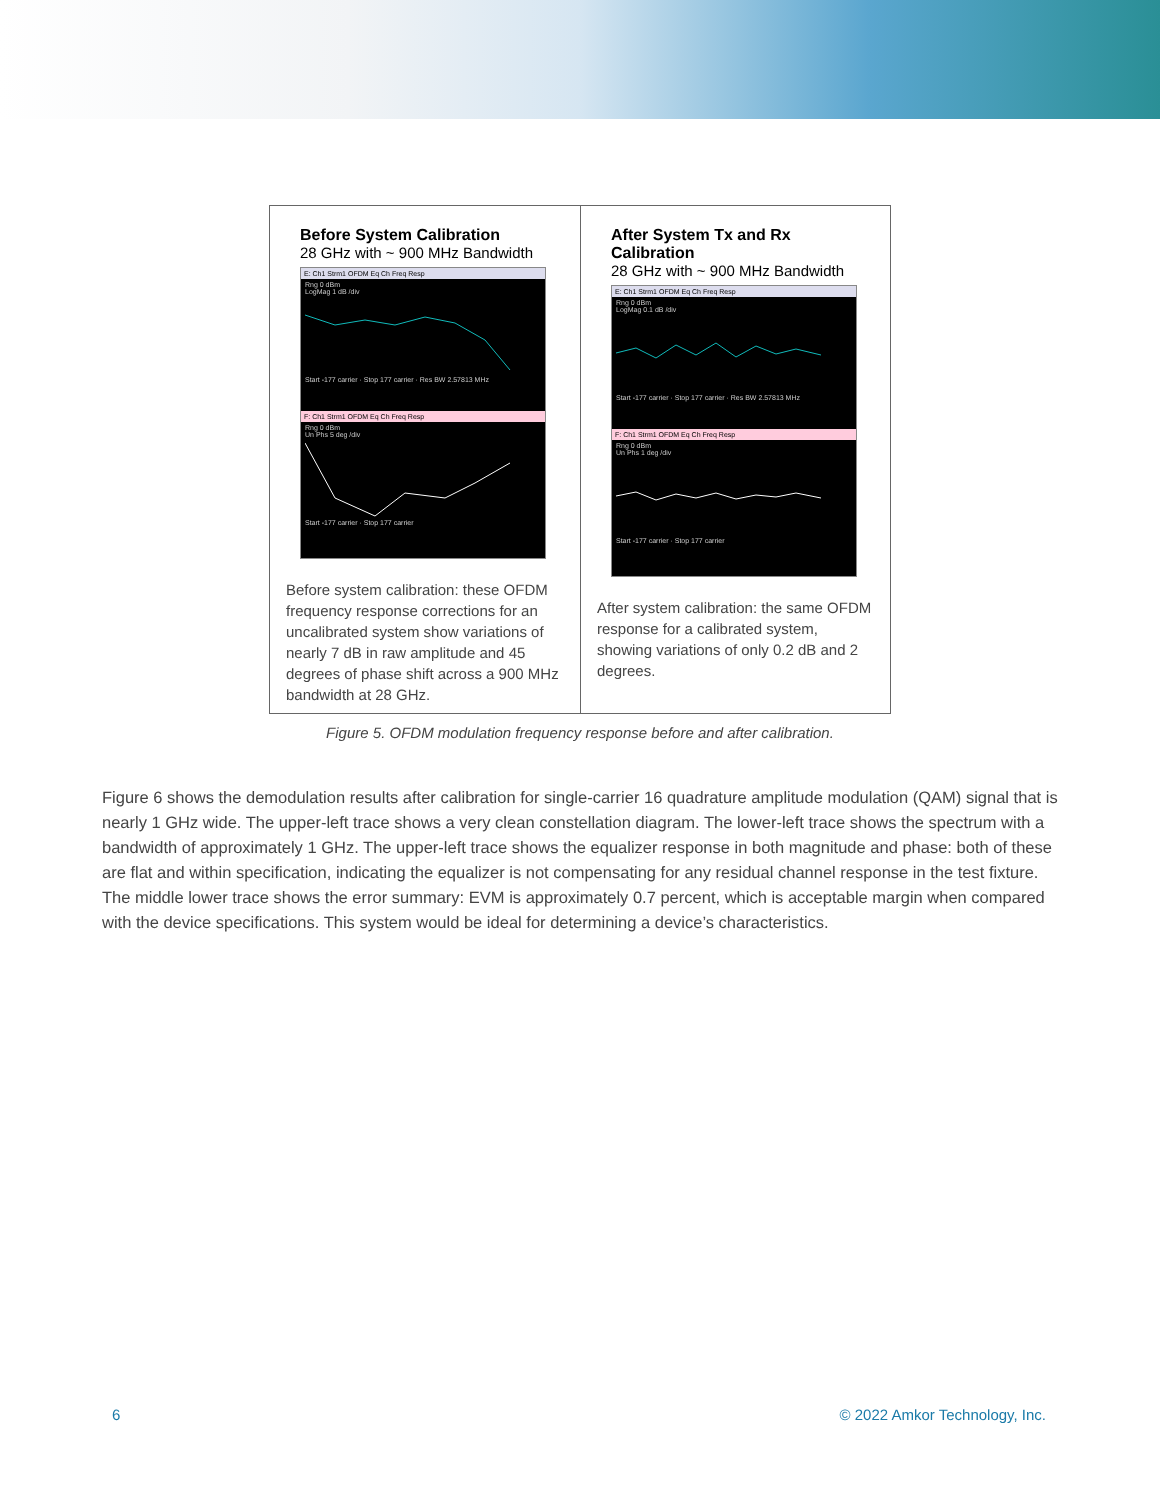Before System Calibration
28 GHz with ~ 900 MHz Bandwidth
E: Ch1 Strm1 OFDM Eq Ch Freq Resp
Rng 0 dBm
LogMag 1 dB /div
Start -177 carrier · Stop 177 carrier · Res BW 2.57813 MHz
F: Ch1 Strm1 OFDM Eq Ch Freq Resp
Rng 0 dBm
Un Phs 5 deg /div
Start -177 carrier · Stop 177 carrier
Before system calibration: these OFDM frequency response corrections for an uncalibrated system show variations of nearly 7 dB in raw amplitude and 45 degrees of phase shift across a 900 MHz bandwidth at 28 GHz.
After System Tx and Rx Calibration
28 GHz with ~ 900 MHz Bandwidth
E: Ch1 Strm1 OFDM Eq Ch Freq Resp
Rng 0 dBm
LogMag 0.1 dB /div
Start -177 carrier · Stop 177 carrier · Res BW 2.57813 MHz
F: Ch1 Strm1 OFDM Eq Ch Freq Resp
Rng 0 dBm
Un Phs 1 deg /div
Start -177 carrier · Stop 177 carrier
After system calibration: the same OFDM response for a calibrated system, showing variations of only 0.2 dB and 2 degrees.
Figure 5. OFDM modulation frequency response before and after calibration.
Figure 6 shows the demodulation results after calibration for single-carrier 16 quadrature amplitude modulation (QAM) signal that is nearly 1 GHz wide. The upper-left trace shows a very clean constellation diagram. The lower-left trace shows the spectrum with a bandwidth of approximately 1 GHz. The upper-left trace shows the equalizer response in both magnitude and phase: both of these are flat and within specification, indicating the equalizer is not compensating for any residual channel response in the test fixture. The middle lower trace shows the error summary: EVM is approximately 0.7 percent, which is acceptable margin when compared with the device specifications. This system would be ideal for determining a device’s characteristics.
6 © 2022 Amkor Technology, Inc.